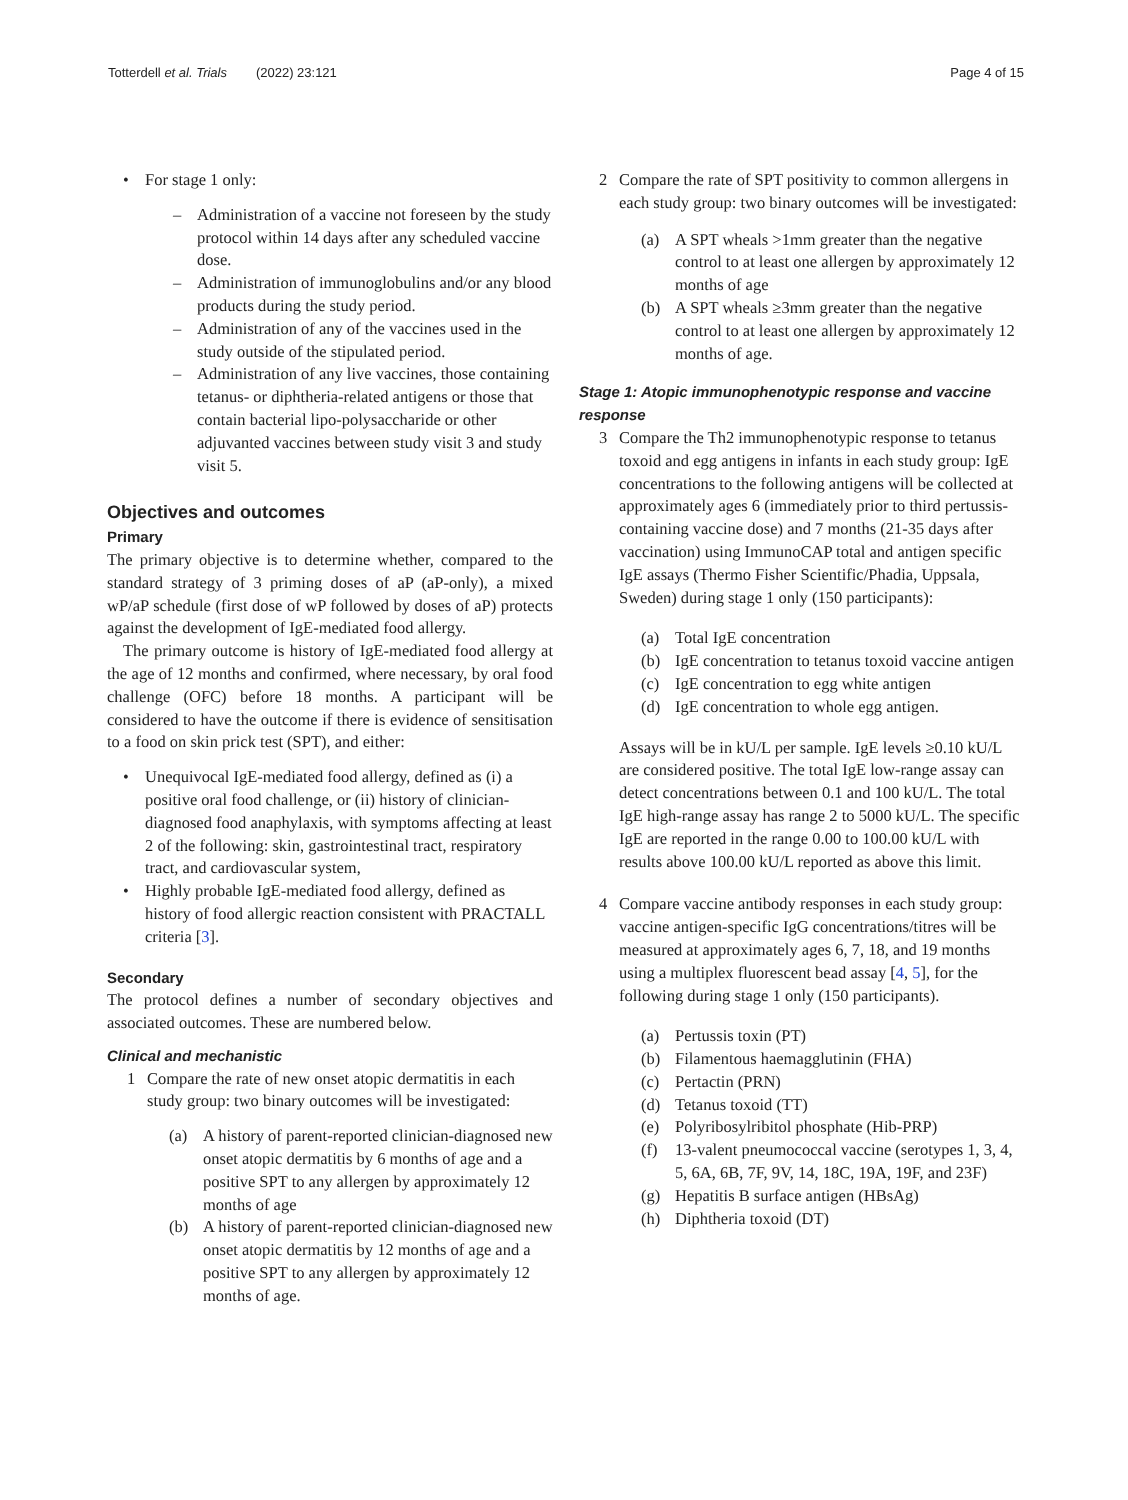Totterdell et al. Trials (2022) 23:121 Page 4 of 15
• For stage 1 only:
– Administration of a vaccine not foreseen by the study protocol within 14 days after any scheduled vaccine dose.
– Administration of immunoglobulins and/or any blood products during the study period.
– Administration of any of the vaccines used in the study outside of the stipulated period.
– Administration of any live vaccines, those containing tetanus- or diphtheria-related antigens or those that contain bacterial lipo-polysaccharide or other adjuvanted vaccines between study visit 3 and study visit 5.
Objectives and outcomes
Primary
The primary objective is to determine whether, compared to the standard strategy of 3 priming doses of aP (aP-only), a mixed wP/aP schedule (first dose of wP followed by doses of aP) protects against the development of IgE-mediated food allergy.
The primary outcome is history of IgE-mediated food allergy at the age of 12 months and confirmed, where necessary, by oral food challenge (OFC) before 18 months. A participant will be considered to have the outcome if there is evidence of sensitisation to a food on skin prick test (SPT), and either:
• Unequivocal IgE-mediated food allergy, defined as (i) a positive oral food challenge, or (ii) history of clinician-diagnosed food anaphylaxis, with symptoms affecting at least 2 of the following: skin, gastrointestinal tract, respiratory tract, and cardiovascular system,
• Highly probable IgE-mediated food allergy, defined as history of food allergic reaction consistent with PRACTALL criteria [3].
Secondary
The protocol defines a number of secondary objectives and associated outcomes. These are numbered below.
Clinical and mechanistic
1 Compare the rate of new onset atopic dermatitis in each study group: two binary outcomes will be investigated:
(a) A history of parent-reported clinician-diagnosed new onset atopic dermatitis by 6 months of age and a positive SPT to any allergen by approximately 12 months of age
(b) A history of parent-reported clinician-diagnosed new onset atopic dermatitis by 12 months of age and a positive SPT to any allergen by approximately 12 months of age.
2 Compare the rate of SPT positivity to common allergens in each study group: two binary outcomes will be investigated:
(a) A SPT wheals >1mm greater than the negative control to at least one allergen by approximately 12 months of age
(b) A SPT wheals ≥3mm greater than the negative control to at least one allergen by approximately 12 months of age.
Stage 1: Atopic immunophenotypic response and vaccine response
3 Compare the Th2 immunophenotypic response to tetanus toxoid and egg antigens in infants in each study group: IgE concentrations to the following antigens will be collected at approximately ages 6 (immediately prior to third pertussis-containing vaccine dose) and 7 months (21-35 days after vaccination) using ImmunoCAP total and antigen specific IgE assays (Thermo Fisher Scientific/Phadia, Uppsala, Sweden) during stage 1 only (150 participants):
(a) Total IgE concentration
(b) IgE concentration to tetanus toxoid vaccine antigen
(c) IgE concentration to egg white antigen
(d) IgE concentration to whole egg antigen.
Assays will be in kU/L per sample. IgE levels ≥0.10 kU/L are considered positive. The total IgE low-range assay can detect concentrations between 0.1 and 100 kU/L. The total IgE high-range assay has range 2 to 5000 kU/L. The specific IgE are reported in the range 0.00 to 100.00 kU/L with results above 100.00 kU/L reported as above this limit.
4 Compare vaccine antibody responses in each study group: vaccine antigen-specific IgG concentrations/titres will be measured at approximately ages 6, 7, 18, and 19 months using a multiplex fluorescent bead assay [4, 5], for the following during stage 1 only (150 participants).
(a) Pertussis toxin (PT)
(b) Filamentous haemagglutinin (FHA)
(c) Pertactin (PRN)
(d) Tetanus toxoid (TT)
(e) Polyribosylribitol phosphate (Hib-PRP)
(f) 13-valent pneumococcal vaccine (serotypes 1, 3, 4, 5, 6A, 6B, 7F, 9V, 14, 18C, 19A, 19F, and 23F)
(g) Hepatitis B surface antigen (HBsAg)
(h) Diphtheria toxoid (DT)